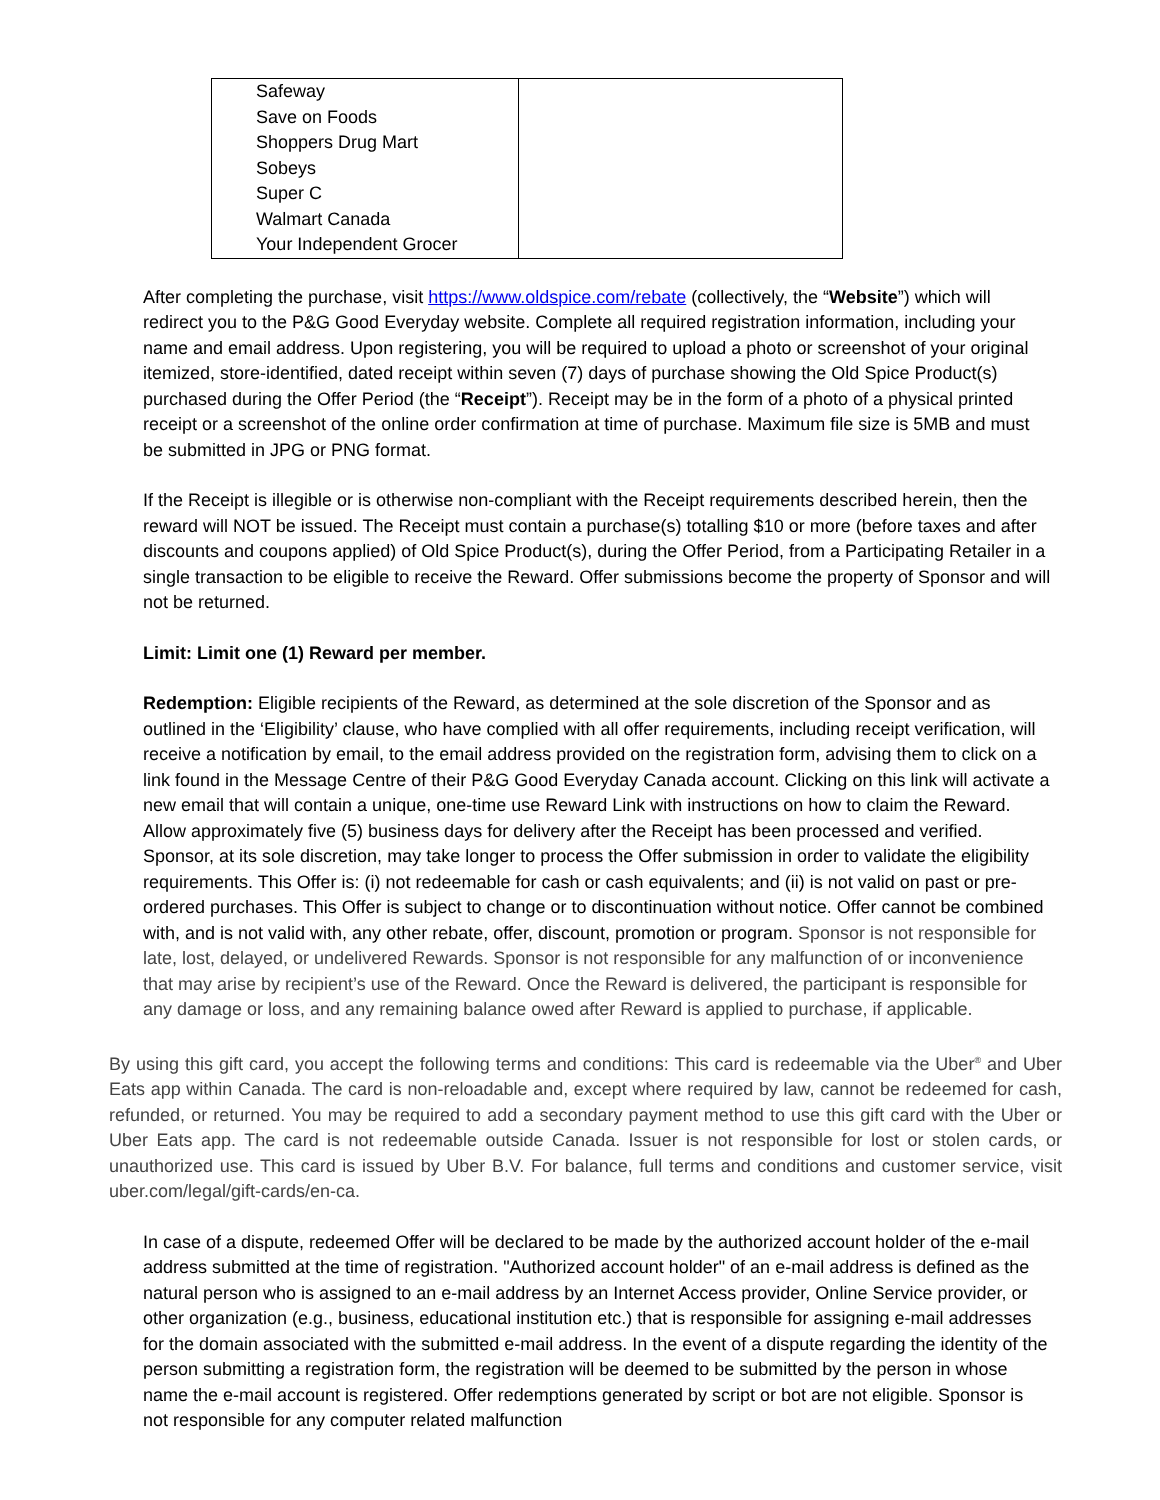| Safeway Save on Foods Shoppers Drug Mart Sobeys Super C Walmart Canada Your Independent Grocer | |
After completing the purchase, visit https://www.oldspice.com/rebate (collectively, the “Website”) which will redirect you to the P&G Good Everyday website. Complete all required registration information, including your name and email address. Upon registering, you will be required to upload a photo or screenshot of your original itemized, store-identified, dated receipt within seven (7) days of purchase showing the Old Spice Product(s) purchased during the Offer Period (the “Receipt”). Receipt may be in the form of a photo of a physical printed receipt or a screenshot of the online order confirmation at time of purchase. Maximum file size is 5MB and must be submitted in JPG or PNG format.
If the Receipt is illegible or is otherwise non-compliant with the Receipt requirements described herein, then the reward will NOT be issued. The Receipt must contain a purchase(s) totalling $10 or more (before taxes and after discounts and coupons applied) of Old Spice Product(s), during the Offer Period, from a Participating Retailer in a single transaction to be eligible to receive the Reward. Offer submissions become the property of Sponsor and will not be returned.
Limit: Limit one (1) Reward per member.
Redemption: Eligible recipients of the Reward, as determined at the sole discretion of the Sponsor and as outlined in the ‘Eligibility’ clause, who have complied with all offer requirements, including receipt verification, will receive a notification by email, to the email address provided on the registration form, advising them to click on a link found in the Message Centre of their P&G Good Everyday Canada account. Clicking on this link will activate a new email that will contain a unique, one-time use Reward Link with instructions on how to claim the Reward. Allow approximately five (5) business days for delivery after the Receipt has been processed and verified. Sponsor, at its sole discretion, may take longer to process the Offer submission in order to validate the eligibility requirements. This Offer is: (i) not redeemable for cash or cash equivalents; and (ii) is not valid on past or pre-ordered purchases. This Offer is subject to change or to discontinuation without notice. Offer cannot be combined with, and is not valid with, any other rebate, offer, discount, promotion or program. Sponsor is not responsible for late, lost, delayed, or undelivered Rewards. Sponsor is not responsible for any malfunction of or inconvenience that may arise by recipient’s use of the Reward. Once the Reward is delivered, the participant is responsible for any damage or loss, and any remaining balance owed after Reward is applied to purchase, if applicable.
By using this gift card, you accept the following terms and conditions: This card is redeemable via the Uber<sup>®</sup> and Uber Eats app within Canada. The card is non-reloadable and, except where required by law, cannot be redeemed for cash, refunded, or returned. You may be required to add a secondary payment method to use this gift card with the Uber or Uber Eats app. The card is not redeemable outside Canada. Issuer is not responsible for lost or stolen cards, or unauthorized use. This card is issued by Uber B.V. For balance, full terms and conditions and customer service, visit uber.com/legal/gift-cards/en-ca.
In case of a dispute, redeemed Offer will be declared to be made by the authorized account holder of the e-mail address submitted at the time of registration. "Authorized account holder" of an e-mail address is defined as the natural person who is assigned to an e-mail address by an Internet Access provider, Online Service provider, or other organization (e.g., business, educational institution etc.) that is responsible for assigning e-mail addresses for the domain associated with the submitted e-mail address. In the event of a dispute regarding the identity of the person submitting a registration form, the registration will be deemed to be submitted by the person in whose name the e-mail account is registered. Offer redemptions generated by script or bot are not eligible. Sponsor is not responsible for any computer related malfunction